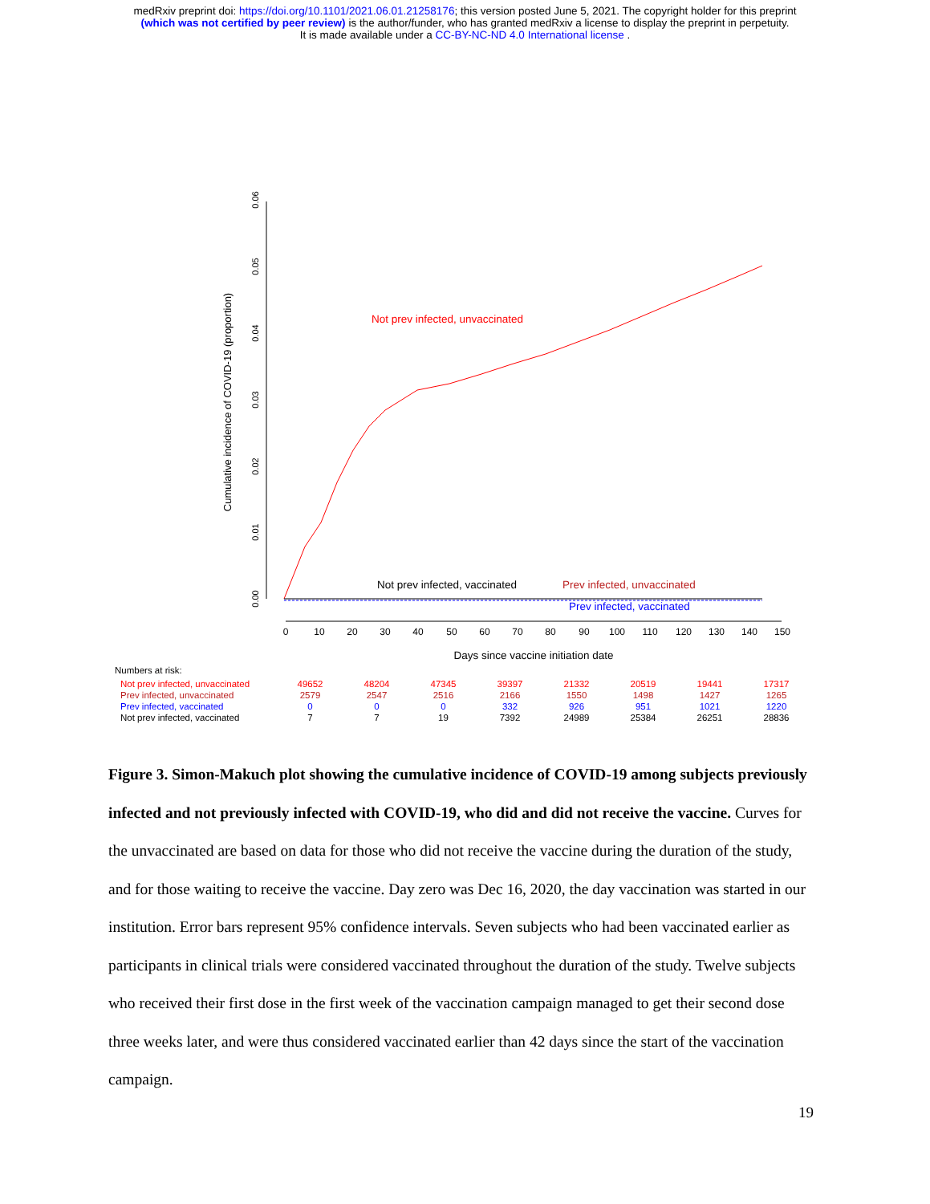medRxiv preprint doi: https://doi.org/10.1101/2021.06.01.21258176; this version posted June 5, 2021. The copyright holder for this preprint
(which was not certified by peer review) is the author/funder, who has granted medRxiv a license to display the preprint in perpetuity.
It is made available under a CC-BY-NC-ND 4.0 International license .
0.00
0.01
0.02
0.03
0.04
0.05
0.06
Cumulative incidence of COVID-19 (proportion)
0
10
20
30
40
50
60
70
80
90
100
110
120
130
140
150
Days since vaccine initiation date
Not prev infected, unvaccinated
Not prev infected, vaccinated
Prev infected, unvaccinated
Prev infected, vaccinated
Numbers at risk:
| Not prev infected, unvaccinated | 49652 | 48204 | 47345 | 39397 | 21332 | 20519 | 19441 | 17317 |
| Prev infected, unvaccinated | 2579 | 2547 | 2516 | 2166 | 1550 | 1498 | 1427 | 1265 |
| Prev infected, vaccinated | 0 | 0 | 0 | 332 | 926 | 951 | 1021 | 1220 |
| Not prev infected, vaccinated | 7 | 7 | 19 | 7392 | 24989 | 25384 | 26251 | 28836 |
Figure 3. Simon-Makuch plot showing the cumulative incidence of COVID-19 among subjects previously infected and not previously infected with COVID-19, who did and did not receive the vaccine. Curves for the unvaccinated are based on data for those who did not receive the vaccine during the duration of the study, and for those waiting to receive the vaccine. Day zero was Dec 16, 2020, the day vaccination was started in our institution. Error bars represent 95% confidence intervals. Seven subjects who had been vaccinated earlier as participants in clinical trials were considered vaccinated throughout the duration of the study. Twelve subjects who received their first dose in the first week of the vaccination campaign managed to get their second dose three weeks later, and were thus considered vaccinated earlier than 42 days since the start of the vaccination campaign.
19